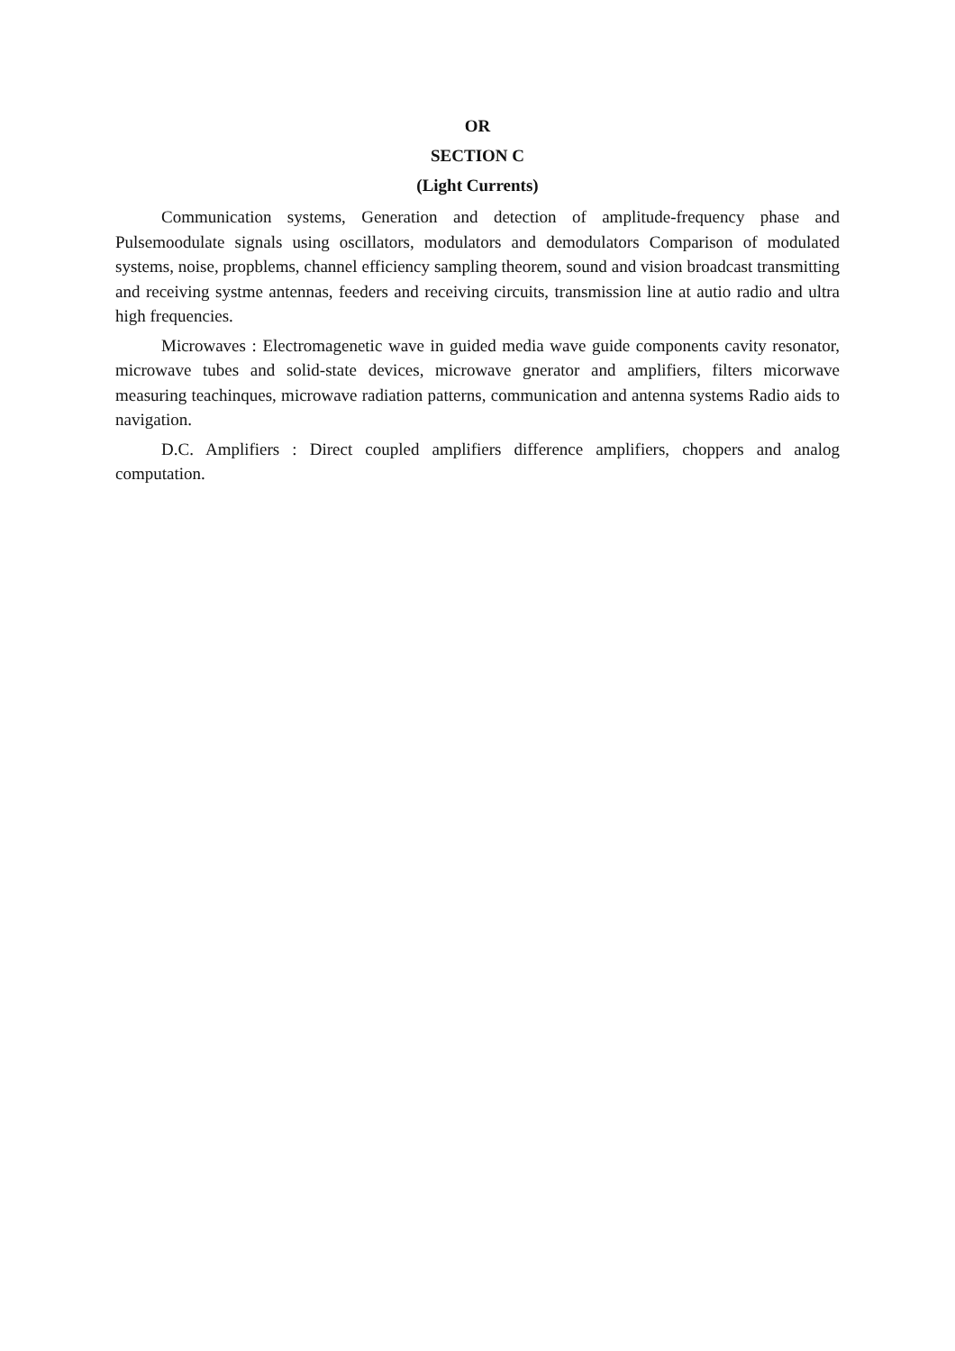OR
SECTION C
(Light Currents)
Communication systems, Generation and detection of amplitude-frequency phase and Pulsemoodulate signals using oscillators, modulators and demodulators Comparison of modulated systems, noise, propblems, channel efficiency sampling theorem, sound and vision broadcast transmitting and receiving systme antennas, feeders and receiving circuits, transmission line at autio radio and ultra high frequencies.
Microwaves : Electromagenetic wave in guided media wave guide components cavity resonator, microwave tubes and solid-state devices, microwave gnerator and amplifiers, filters micorwave measuring teachinques, microwave radiation patterns, communication and antenna systems Radio aids to navigation.
D.C. Amplifiers : Direct coupled amplifiers difference amplifiers, choppers and analog computation.